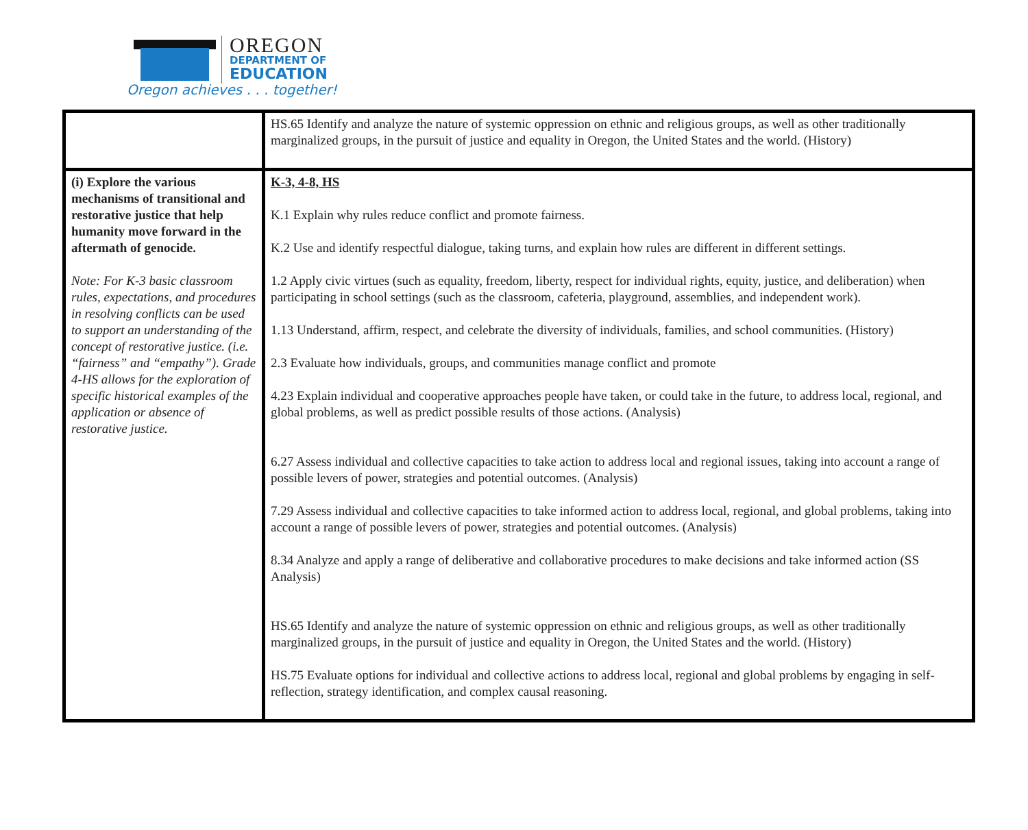OREGON
DEPARTMENT OF
EDUCATION
Oregon achieves . . . together!
| | HS.65 Identify and analyze the nature of systemic oppression on ethnic and religious groups, as well as other traditionally marginalized groups, in the pursuit of justice and equality in Oregon, the United States and the world. (History) |
| (i) Explore the various mechanisms of transitional and restorative justice that help humanity move forward in the aftermath of genocide. Note: For K-3 basic classroom rules, expectations, and procedures in resolving conflicts can be used to support an understanding of the concept of restorative justice. (i.e. “fairness” and “empathy”). Grade 4-HS allows for the exploration of specific historical examples of the application or absence of restorative justice. | K-3, 4-8, HS K.1 Explain why rules reduce conflict and promote fairness. K.2 Use and identify respectful dialogue, taking turns, and explain how rules are different in different settings. 1.2 Apply civic virtues (such as equality, freedom, liberty, respect for individual rights, equity, justice, and deliberation) when participating in school settings (such as the classroom, cafeteria, playground, assemblies, and independent work). 1.13 Understand, affirm, respect, and celebrate the diversity of individuals, families, and school communities. (History) 2.3 Evaluate how individuals, groups, and communities manage conflict and promote 4.23 Explain individual and cooperative approaches people have taken, or could take in the future, to address local, regional, and global problems, as well as predict possible results of those actions. (Analysis) 6.27 Assess individual and collective capacities to take action to address local and regional issues, taking into account a range of possible levers of power, strategies and potential outcomes. (Analysis) 7.29 Assess individual and collective capacities to take informed action to address local, regional, and global problems, taking into account a range of possible levers of power, strategies and potential outcomes. (Analysis) 8.34 Analyze and apply a range of deliberative and collaborative procedures to make decisions and take informed action (SS Analysis) HS.65 Identify and analyze the nature of systemic oppression on ethnic and religious groups, as well as other traditionally marginalized groups, in the pursuit of justice and equality in Oregon, the United States and the world. (History) HS.75 Evaluate options for individual and collective actions to address local, regional and global problems by engaging in self-reflection, strategy identification, and complex causal reasoning. |